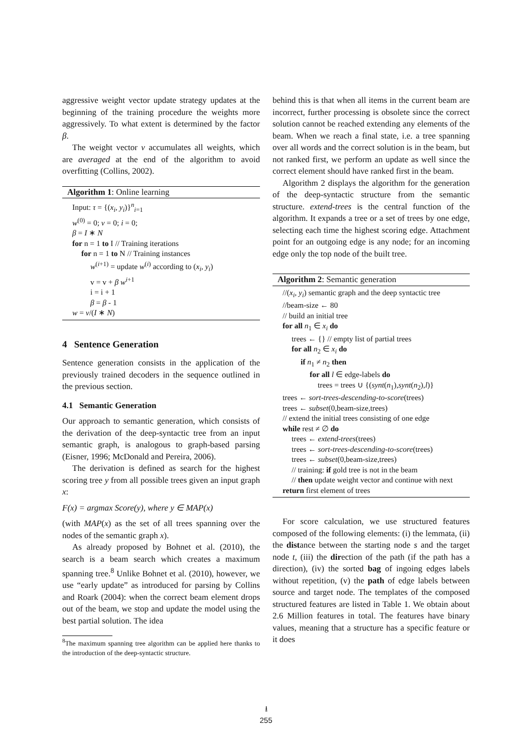aggressive weight vector update strategy updates at the beginning of the training procedure the weights more aggressively. To what extent is determined by the factor β.
The weight vector v accumulates all weights, which are averaged at the end of the algorithm to avoid overfitting (Collins, 2002).
Algorithm 1: Online learning
Input: τ = {(x<sub>i</sub>, y<sub>i</sub>)}<sup>n</sup><sub>i=1</sub>
w<sup>(0)</sup> = 0; v = 0; i = 0;
β = I ∗ N
for n = 1 to I // Training iterations
for n = 1 to N // Training instances
w<sup>(i+1)</sup> = update w<sup>(i)</sup> according to (x<sub>i</sub>, y<sub>i</sub>)
v = v + β w<sup>i+1</sup>
i = i + 1
β = β - 1
w = v/(I ∗ N)
4 Sentence Generation
Sentence generation consists in the application of the previously trained decoders in the sequence outlined in the previous section.
4.1 Semantic Generation
Our approach to semantic generation, which consists of the derivation of the deep-syntactic tree from an input semantic graph, is analogous to graph-based parsing (Eisner, 1996; McDonald and Pereira, 2006).
The derivation is defined as search for the highest scoring tree y from all possible trees given an input graph x:
F(x) = argmax Score(y), where y ∈ MAP(x)
(with MAP(x) as the set of all trees spanning over the nodes of the semantic graph x).
As already proposed by Bohnet et al. (2010), the search is a beam search which creates a maximum spanning tree.<sup>8</sup> Unlike Bohnet et al. (2010), however, we use “early update” as introduced for parsing by Collins and Roark (2004): when the correct beam element drops out of the beam, we stop and update the model using the best partial solution. The idea
<sup>8</sup> The maximum spanning tree algorithm can be applied here thanks to the introduction of the deep-syntactic structure.
behind this is that when all items in the current beam are incorrect, further processing is obsolete since the correct solution cannot be reached extending any elements of the beam. When we reach a final state, i.e. a tree spanning over all words and the correct solution is in the beam, but not ranked first, we perform an update as well since the correct element should have ranked first in the beam.
Algorithm 2 displays the algorithm for the generation of the deep-syntactic structure from the semantic structure. extend-trees is the central function of the algorithm. It expands a tree or a set of trees by one edge, selecting each time the highest scoring edge. Attachment point for an outgoing edge is any node; for an incoming edge only the top node of the built tree.
Algorithm 2: Semantic generation
//(x<sub>i</sub>, y<sub>i</sub>) semantic graph and the deep syntactic tree
//beam-size ← 80
// build an initial tree
for all n<sub>1</sub> ∈ x<sub>i</sub> do
trees ← {} // empty list of partial trees
for all n<sub>2</sub> ∈ x<sub>i</sub> do
if n<sub>1</sub> ≠ n<sub>2</sub> then
for all l ∈ edge-labels do
trees = trees ∪ {(synt(n<sub>1</sub>),synt(n<sub>2</sub>),l)}
trees ← sort-trees-descending-to-score(trees)
trees ← subset(0,beam-size,trees)
// extend the initial trees consisting of one edge
while rest ≠ ∅ do
trees ← extend-trees(trees)
trees ← sort-trees-descending-to-score(trees)
trees ← subset(0,beam-size,trees)
// training: if gold tree is not in the beam
// then update weight vector and continue with next
return first element of trees
For score calculation, we use structured features composed of the following elements: (i) the lemmata, (ii) the distance between the starting node s and the target node t, (iii) the direction of the path (if the path has a direction), (iv) the sorted bag of ingoing edges labels without repetition, (v) the path of edge labels between source and target node. The templates of the composed structured features are listed in Table 1. We obtain about 2.6 Million features in total. The features have binary values, meaning that a structure has a specific feature or it does
⭳
255